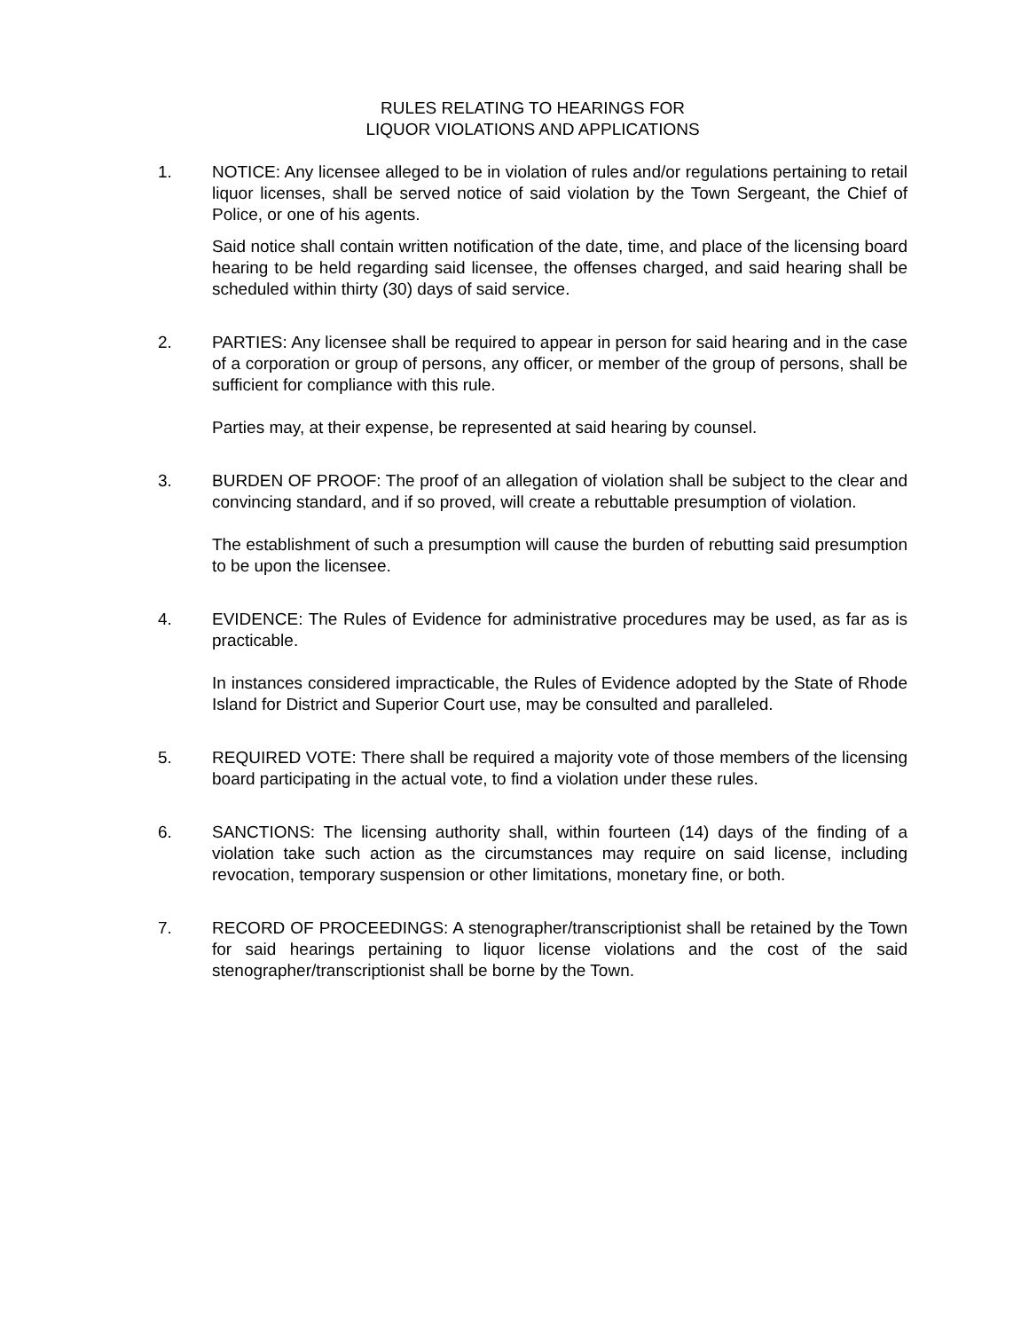RULES RELATING TO HEARINGS FOR
LIQUOR VIOLATIONS AND APPLICATIONS
1. NOTICE: Any licensee alleged to be in violation of rules and/or regulations pertaining to retail liquor licenses, shall be served notice of said violation by the Town Sergeant, the Chief of Police, or one of his agents.
Said notice shall contain written notification of the date, time, and place of the licensing board hearing to be held regarding said licensee, the offenses charged, and said hearing shall be scheduled within thirty (30) days of said service.
2. PARTIES: Any licensee shall be required to appear in person for said hearing and in the case of a corporation or group of persons, any officer, or member of the group of persons, shall be sufficient for compliance with this rule.
Parties may, at their expense, be represented at said hearing by counsel.
3. BURDEN OF PROOF: The proof of an allegation of violation shall be subject to the clear and convincing standard, and if so proved, will create a rebuttable presumption of violation.
The establishment of such a presumption will cause the burden of rebutting said presumption to be upon the licensee.
4. EVIDENCE: The Rules of Evidence for administrative procedures may be used, as far as is practicable.
In instances considered impracticable, the Rules of Evidence adopted by the State of Rhode Island for District and Superior Court use, may be consulted and paralleled.
5. REQUIRED VOTE: There shall be required a majority vote of those members of the licensing board participating in the actual vote, to find a violation under these rules.
6. SANCTIONS: The licensing authority shall, within fourteen (14) days of the finding of a violation take such action as the circumstances may require on said license, including revocation, temporary suspension or other limitations, monetary fine, or both.
7. RECORD OF PROCEEDINGS: A stenographer/transcriptionist shall be retained by the Town for said hearings pertaining to liquor license violations and the cost of the said stenographer/transcriptionist shall be borne by the Town.